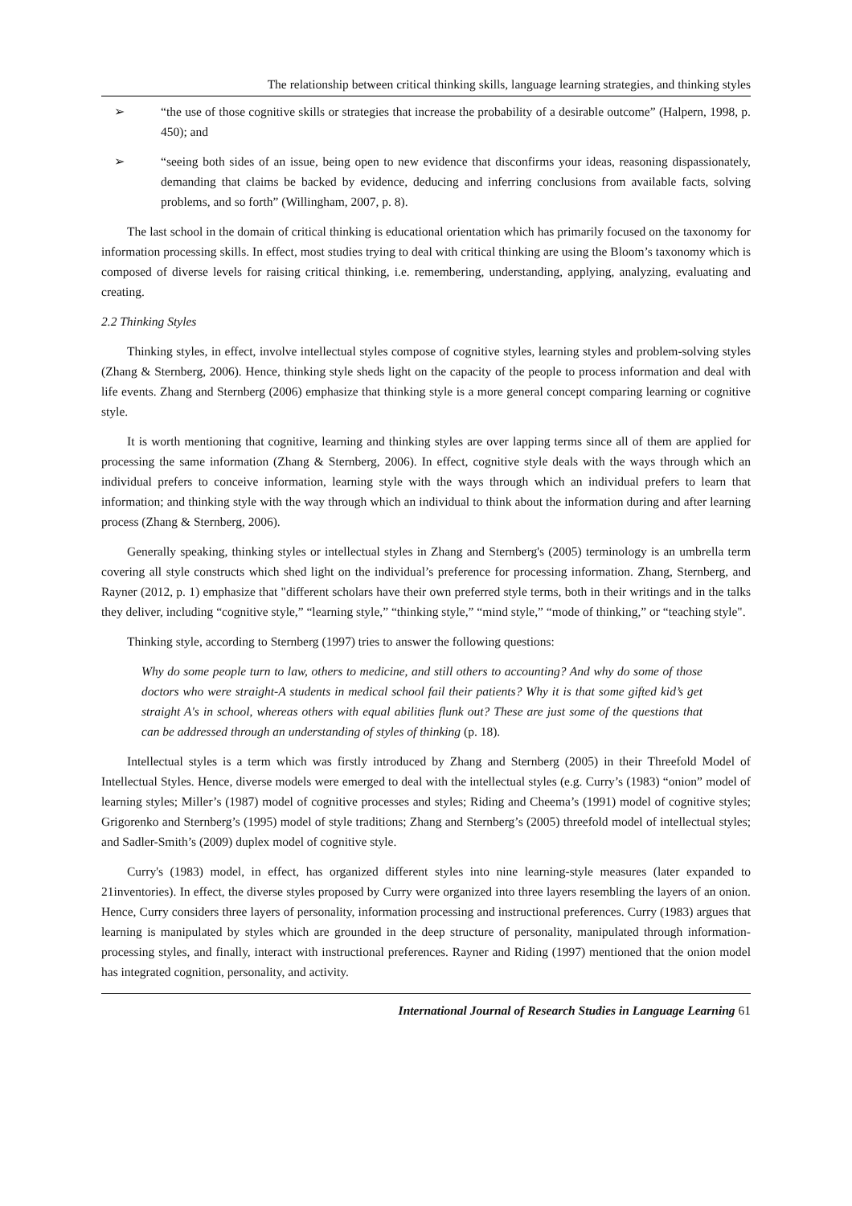The relationship between critical thinking skills, language learning strategies, and thinking styles
➢ “the use of those cognitive skills or strategies that increase the probability of a desirable outcome” (Halpern, 1998, p. 450); and
➢ “seeing both sides of an issue, being open to new evidence that disconfirms your ideas, reasoning dispassionately, demanding that claims be backed by evidence, deducing and inferring conclusions from available facts, solving problems, and so forth” (Willingham, 2007, p. 8).
The last school in the domain of critical thinking is educational orientation which has primarily focused on the taxonomy for information processing skills. In effect, most studies trying to deal with critical thinking are using the Bloom’s taxonomy which is composed of diverse levels for raising critical thinking, i.e. remembering, understanding, applying, analyzing, evaluating and creating.
2.2 Thinking Styles
Thinking styles, in effect, involve intellectual styles compose of cognitive styles, learning styles and problem-solving styles (Zhang & Sternberg, 2006). Hence, thinking style sheds light on the capacity of the people to process information and deal with life events. Zhang and Sternberg (2006) emphasize that thinking style is a more general concept comparing learning or cognitive style.
It is worth mentioning that cognitive, learning and thinking styles are over lapping terms since all of them are applied for processing the same information (Zhang & Sternberg, 2006). In effect, cognitive style deals with the ways through which an individual prefers to conceive information, learning style with the ways through which an individual prefers to learn that information; and thinking style with the way through which an individual to think about the information during and after learning process (Zhang & Sternberg, 2006).
Generally speaking, thinking styles or intellectual styles in Zhang and Sternberg's (2005) terminology is an umbrella term covering all style constructs which shed light on the individual’s preference for processing information. Zhang, Sternberg, and Rayner (2012, p. 1) emphasize that "different scholars have their own preferred style terms, both in their writings and in the talks they deliver, including “cognitive style,” “learning style,” “thinking style,” “mind style,” “mode of thinking,” or “teaching style".
Thinking style, according to Sternberg (1997) tries to answer the following questions:
Why do some people turn to law, others to medicine, and still others to accounting? And why do some of those doctors who were straight-A students in medical school fail their patients? Why it is that some gifted kid’s get straight A's in school, whereas others with equal abilities flunk out? These are just some of the questions that can be addressed through an understanding of styles of thinking (p. 18).
Intellectual styles is a term which was firstly introduced by Zhang and Sternberg (2005) in their Threefold Model of Intellectual Styles. Hence, diverse models were emerged to deal with the intellectual styles (e.g. Curry’s (1983) “onion” model of learning styles; Miller’s (1987) model of cognitive processes and styles; Riding and Cheema’s (1991) model of cognitive styles; Grigorenko and Sternberg’s (1995) model of style traditions; Zhang and Sternberg’s (2005) threefold model of intellectual styles; and Sadler-Smith’s (2009) duplex model of cognitive style.
Curry's (1983) model, in effect, has organized different styles into nine learning-style measures (later expanded to 21inventories). In effect, the diverse styles proposed by Curry were organized into three layers resembling the layers of an onion. Hence, Curry considers three layers of personality, information processing and instructional preferences. Curry (1983) argues that learning is manipulated by styles which are grounded in the deep structure of personality, manipulated through information-processing styles, and finally, interact with instructional preferences. Rayner and Riding (1997) mentioned that the onion model has integrated cognition, personality, and activity.
International Journal of Research Studies in Language Learning 61